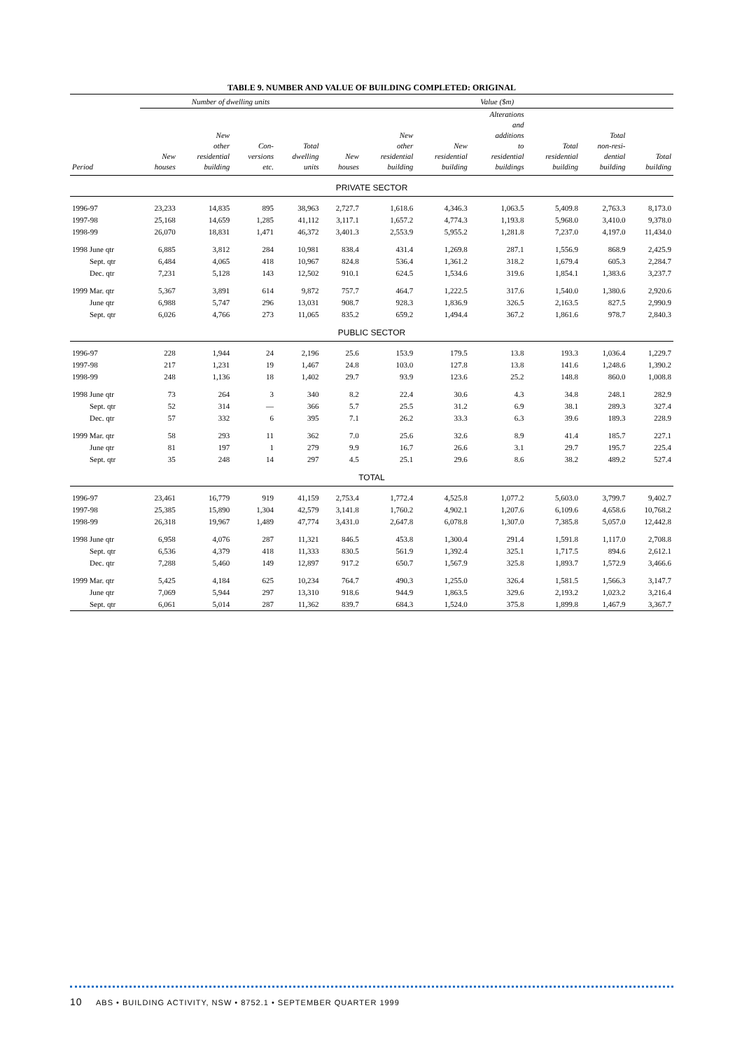TABLE 9. NUMBER AND VALUE OF BUILDING COMPLETED: ORIGINAL
| | Number of dwelling units | | | | Value ($m) | | | | | | |
| --- | --- | --- | --- | --- | --- | --- | --- | --- | --- | --- | --- |
| Period | New houses | New other residential building | Con- versions etc. | Total dwelling units | New houses | New other residential building | New residential building | Alterations and additions to residential buildings | Total residential building | Total non-resi- dential building | Total building |
| PRIVATE SECTOR | | | | | | | | | | | |
| 1996-97 | 23,233 | 14,835 | 895 | 38,963 | 2,727.7 | 1,618.6 | 4,346.3 | 1,063.5 | 5,409.8 | 2,763.3 | 8,173.0 |
| 1997-98 | 25,168 | 14,659 | 1,285 | 41,112 | 3,117.1 | 1,657.2 | 4,774.3 | 1,193.8 | 5,968.0 | 3,410.0 | 9,378.0 |
| 1998-99 | 26,070 | 18,831 | 1,471 | 46,372 | 3,401.3 | 2,553.9 | 5,955.2 | 1,281.8 | 7,237.0 | 4,197.0 | 11,434.0 |
| 1998 June qtr | 6,885 | 3,812 | 284 | 10,981 | 838.4 | 431.4 | 1,269.8 | 287.1 | 1,556.9 | 868.9 | 2,425.9 |
| Sept. qtr | 6,484 | 4,065 | 418 | 10,967 | 824.8 | 536.4 | 1,361.2 | 318.2 | 1,679.4 | 605.3 | 2,284.7 |
| Dec. qtr | 7,231 | 5,128 | 143 | 12,502 | 910.1 | 624.5 | 1,534.6 | 319.6 | 1,854.1 | 1,383.6 | 3,237.7 |
| 1999 Mar. qtr | 5,367 | 3,891 | 614 | 9,872 | 757.7 | 464.7 | 1,222.5 | 317.6 | 1,540.0 | 1,380.6 | 2,920.6 |
| June qtr | 6,988 | 5,747 | 296 | 13,031 | 908.7 | 928.3 | 1,836.9 | 326.5 | 2,163.5 | 827.5 | 2,990.9 |
| Sept. qtr | 6,026 | 4,766 | 273 | 11,065 | 835.2 | 659.2 | 1,494.4 | 367.2 | 1,861.6 | 978.7 | 2,840.3 |
| PUBLIC SECTOR | | | | | | | | | | | |
| 1996-97 | 228 | 1,944 | 24 | 2,196 | 25.6 | 153.9 | 179.5 | 13.8 | 193.3 | 1,036.4 | 1,229.7 |
| 1997-98 | 217 | 1,231 | 19 | 1,467 | 24.8 | 103.0 | 127.8 | 13.8 | 141.6 | 1,248.6 | 1,390.2 |
| 1998-99 | 248 | 1,136 | 18 | 1,402 | 29.7 | 93.9 | 123.6 | 25.2 | 148.8 | 860.0 | 1,008.8 |
| 1998 June qtr | 73 | 264 | 3 | 340 | 8.2 | 22.4 | 30.6 | 4.3 | 34.8 | 248.1 | 282.9 |
| Sept. qtr | 52 | 314 | — | 366 | 5.7 | 25.5 | 31.2 | 6.9 | 38.1 | 289.3 | 327.4 |
| Dec. qtr | 57 | 332 | 6 | 395 | 7.1 | 26.2 | 33.3 | 6.3 | 39.6 | 189.3 | 228.9 |
| 1999 Mar. qtr | 58 | 293 | 11 | 362 | 7.0 | 25.6 | 32.6 | 8.9 | 41.4 | 185.7 | 227.1 |
| June qtr | 81 | 197 | 1 | 279 | 9.9 | 16.7 | 26.6 | 3.1 | 29.7 | 195.7 | 225.4 |
| Sept. qtr | 35 | 248 | 14 | 297 | 4.5 | 25.1 | 29.6 | 8.6 | 38.2 | 489.2 | 527.4 |
| TOTAL | | | | | | | | | | | |
| 1996-97 | 23,461 | 16,779 | 919 | 41,159 | 2,753.4 | 1,772.4 | 4,525.8 | 1,077.2 | 5,603.0 | 3,799.7 | 9,402.7 |
| 1997-98 | 25,385 | 15,890 | 1,304 | 42,579 | 3,141.8 | 1,760.2 | 4,902.1 | 1,207.6 | 6,109.6 | 4,658.6 | 10,768.2 |
| 1998-99 | 26,318 | 19,967 | 1,489 | 47,774 | 3,431.0 | 2,647.8 | 6,078.8 | 1,307.0 | 7,385.8 | 5,057.0 | 12,442.8 |
| 1998 June qtr | 6,958 | 4,076 | 287 | 11,321 | 846.5 | 453.8 | 1,300.4 | 291.4 | 1,591.8 | 1,117.0 | 2,708.8 |
| Sept. qtr | 6,536 | 4,379 | 418 | 11,333 | 830.5 | 561.9 | 1,392.4 | 325.1 | 1,717.5 | 894.6 | 2,612.1 |
| Dec. qtr | 7,288 | 5,460 | 149 | 12,897 | 917.2 | 650.7 | 1,567.9 | 325.8 | 1,893.7 | 1,572.9 | 3,466.6 |
| 1999 Mar. qtr | 5,425 | 4,184 | 625 | 10,234 | 764.7 | 490.3 | 1,255.0 | 326.4 | 1,581.5 | 1,566.3 | 3,147.7 |
| June qtr | 7,069 | 5,944 | 297 | 13,310 | 918.6 | 944.9 | 1,863.5 | 329.6 | 2,193.2 | 1,023.2 | 3,216.4 |
| Sept. qtr | 6,061 | 5,014 | 287 | 11,362 | 839.7 | 684.3 | 1,524.0 | 375.8 | 1,899.8 | 1,467.9 | 3,367.7 |
10 ABS • BUILDING ACTIVITY, NSW • 8752.1 • SEPTEMBER QUARTER 1999